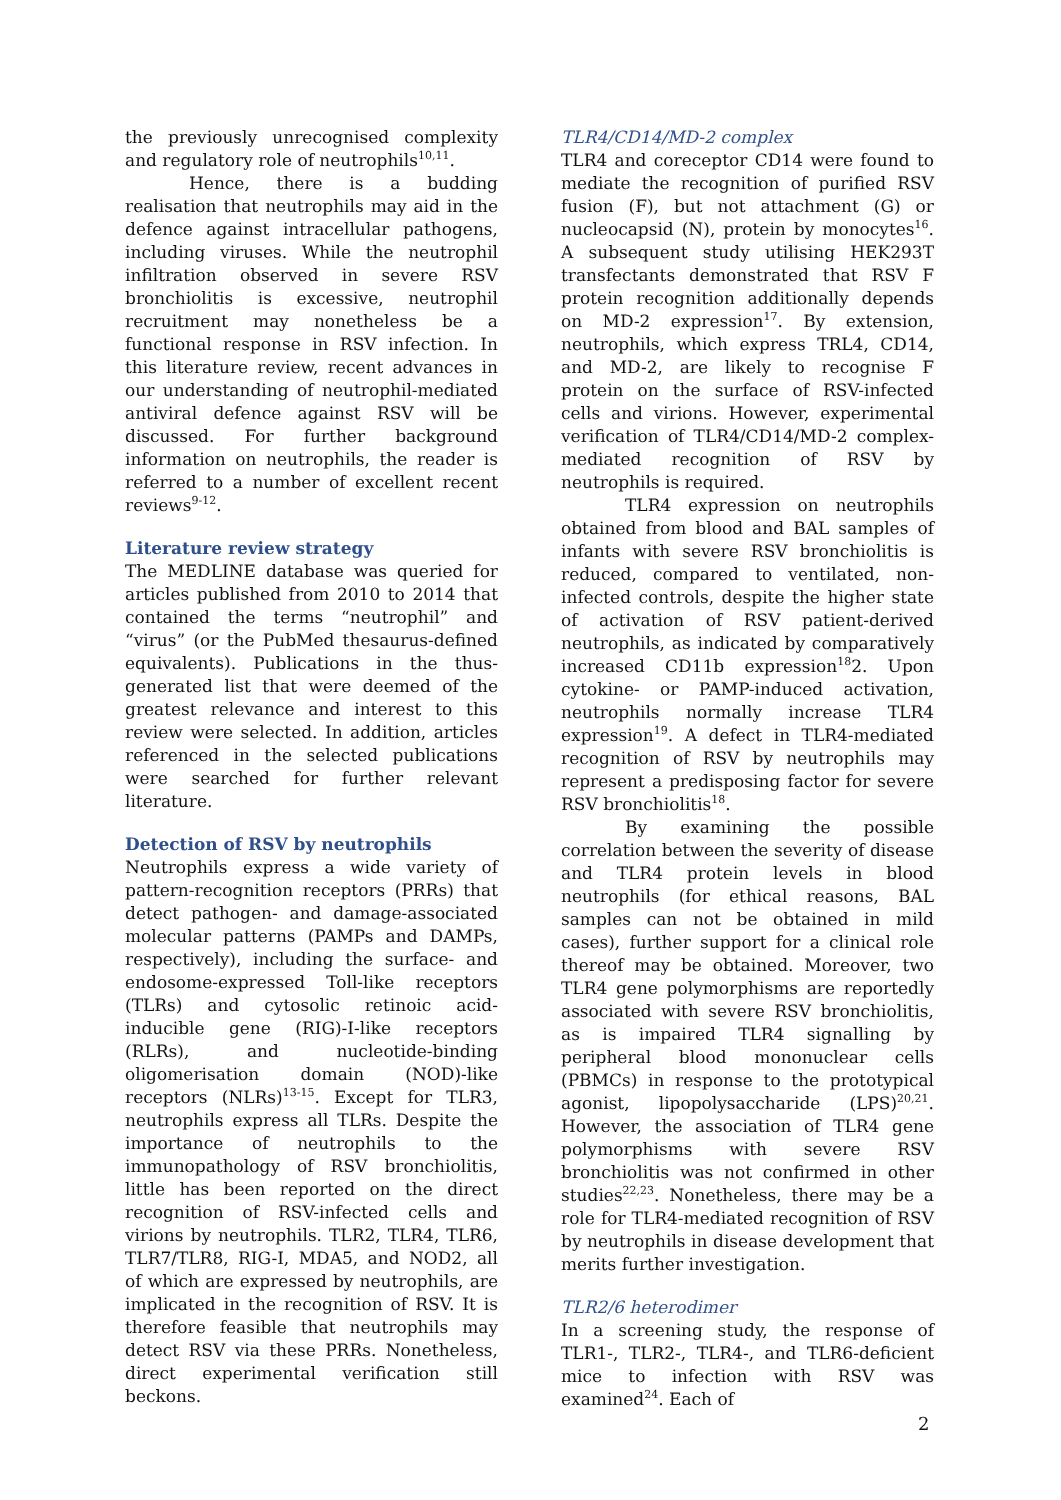the previously unrecognised complexity and regulatory role of neutrophils<sup>10,11</sup>.
Hence, there is a budding realisation that neutrophils may aid in the defence against intracellular pathogens, including viruses. While the neutrophil infiltration observed in severe RSV bronchiolitis is excessive, neutrophil recruitment may nonetheless be a functional response in RSV infection. In this literature review, recent advances in our understanding of neutrophil-mediated antiviral defence against RSV will be discussed. For further background information on neutrophils, the reader is referred to a number of excellent recent reviews<sup>9-12</sup>.
Literature review strategy
The MEDLINE database was queried for articles published from 2010 to 2014 that contained the terms “neutrophil” and “virus” (or the PubMed thesaurus-defined equivalents). Publications in the thus-generated list that were deemed of the greatest relevance and interest to this review were selected. In addition, articles referenced in the selected publications were searched for further relevant literature.
Detection of RSV by neutrophils
Neutrophils express a wide variety of pattern-recognition receptors (PRRs) that detect pathogen- and damage-associated molecular patterns (PAMPs and DAMPs, respectively), including the surface- and endosome-expressed Toll-like receptors (TLRs) and cytosolic retinoic acid-inducible gene (RIG)-I-like receptors (RLRs), and nucleotide-binding oligomerisation domain (NOD)-like receptors (NLRs)<sup>13-15</sup>. Except for TLR3, neutrophils express all TLRs. Despite the importance of neutrophils to the immunopathology of RSV bronchiolitis, little has been reported on the direct recognition of RSV-infected cells and virions by neutrophils. TLR2, TLR4, TLR6, TLR7/TLR8, RIG-I, MDA5, and NOD2, all of which are expressed by neutrophils, are implicated in the recognition of RSV. It is therefore feasible that neutrophils may detect RSV via these PRRs. Nonetheless, direct experimental verification still beckons.
TLR4/CD14/MD-2 complex
TLR4 and coreceptor CD14 were found to mediate the recognition of purified RSV fusion (F), but not attachment (G) or nucleocapsid (N), protein by monocytes<sup>16</sup>. A subsequent study utilising HEK293T transfectants demonstrated that RSV F protein recognition additionally depends on MD-2 expression<sup>17</sup>. By extension, neutrophils, which express TRL4, CD14, and MD-2, are likely to recognise F protein on the surface of RSV-infected cells and virions. However, experimental verification of TLR4/CD14/MD-2 complex-mediated recognition of RSV by neutrophils is required.
TLR4 expression on neutrophils obtained from blood and BAL samples of infants with severe RSV bronchiolitis is reduced, compared to ventilated, non-infected controls, despite the higher state of activation of RSV patient-derived neutrophils, as indicated by comparatively increased CD11b expression<sup>18</sup>2. Upon cytokine- or PAMP-induced activation, neutrophils normally increase TLR4 expression<sup>19</sup>. A defect in TLR4-mediated recognition of RSV by neutrophils may represent a predisposing factor for severe RSV bronchiolitis<sup>18</sup>.
By examining the possible correlation between the severity of disease and TLR4 protein levels in blood neutrophils (for ethical reasons, BAL samples can not be obtained in mild cases), further support for a clinical role thereof may be obtained. Moreover, two TLR4 gene polymorphisms are reportedly associated with severe RSV bronchiolitis, as is impaired TLR4 signalling by peripheral blood mononuclear cells (PBMCs) in response to the prototypical agonist, lipopolysaccharide (LPS)<sup>20,21</sup>. However, the association of TLR4 gene polymorphisms with severe RSV bronchiolitis was not confirmed in other studies<sup>22,23</sup>. Nonetheless, there may be a role for TLR4-mediated recognition of RSV by neutrophils in disease development that merits further investigation.
TLR2/6 heterodimer
In a screening study, the response of TLR1-, TLR2-, TLR4-, and TLR6-deficient mice to infection with RSV was examined<sup>24</sup>. Each of
2